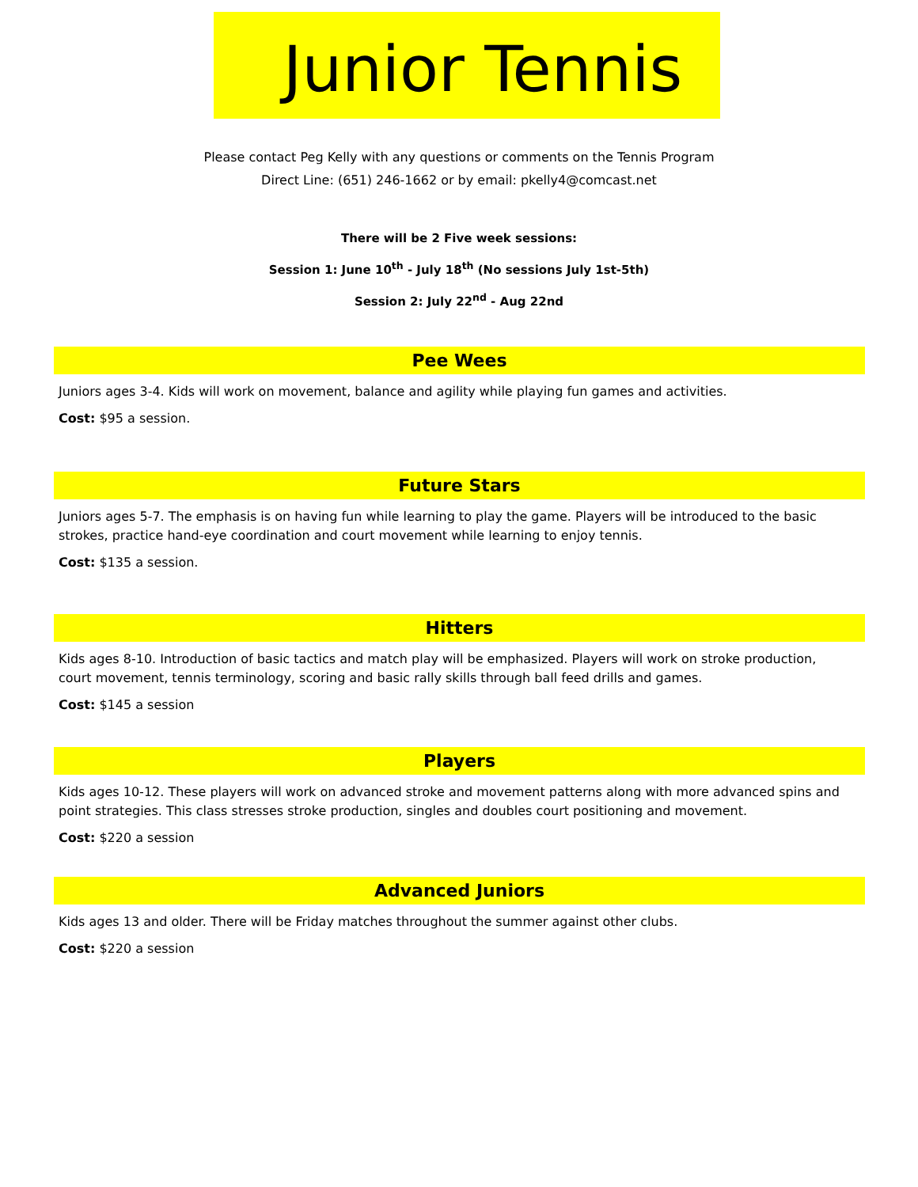Junior Tennis
Please contact Peg Kelly with any questions or comments on the Tennis Program
Direct Line: (651) 246-1662 or by email: pkelly4@comcast.net
There will be 2 Five week sessions:
Session 1: June 10<sup>th</sup> - July 18<sup>th</sup> (No sessions July 1st-5th)
Session 2: July 22<sup>nd</sup> - Aug 22nd
Pee Wees
Juniors ages 3-4. Kids will work on movement, balance and agility while playing fun games and activities.
Cost: $95 a session.
Future Stars
Juniors ages 5-7. The emphasis is on having fun while learning to play the game. Players will be introduced to the basic strokes, practice hand-eye coordination and court movement while learning to enjoy tennis.
Cost: $135 a session.
Hitters
Kids ages 8-10. Introduction of basic tactics and match play will be emphasized. Players will work on stroke production, court movement, tennis terminology, scoring and basic rally skills through ball feed drills and games.
Cost: $145 a session
Players
Kids ages 10-12. These players will work on advanced stroke and movement patterns along with more advanced spins and point strategies. This class stresses stroke production, singles and doubles court positioning and movement.
Cost: $220 a session
Advanced Juniors
Kids ages 13 and older. There will be Friday matches throughout the summer against other clubs.
Cost: $220 a session